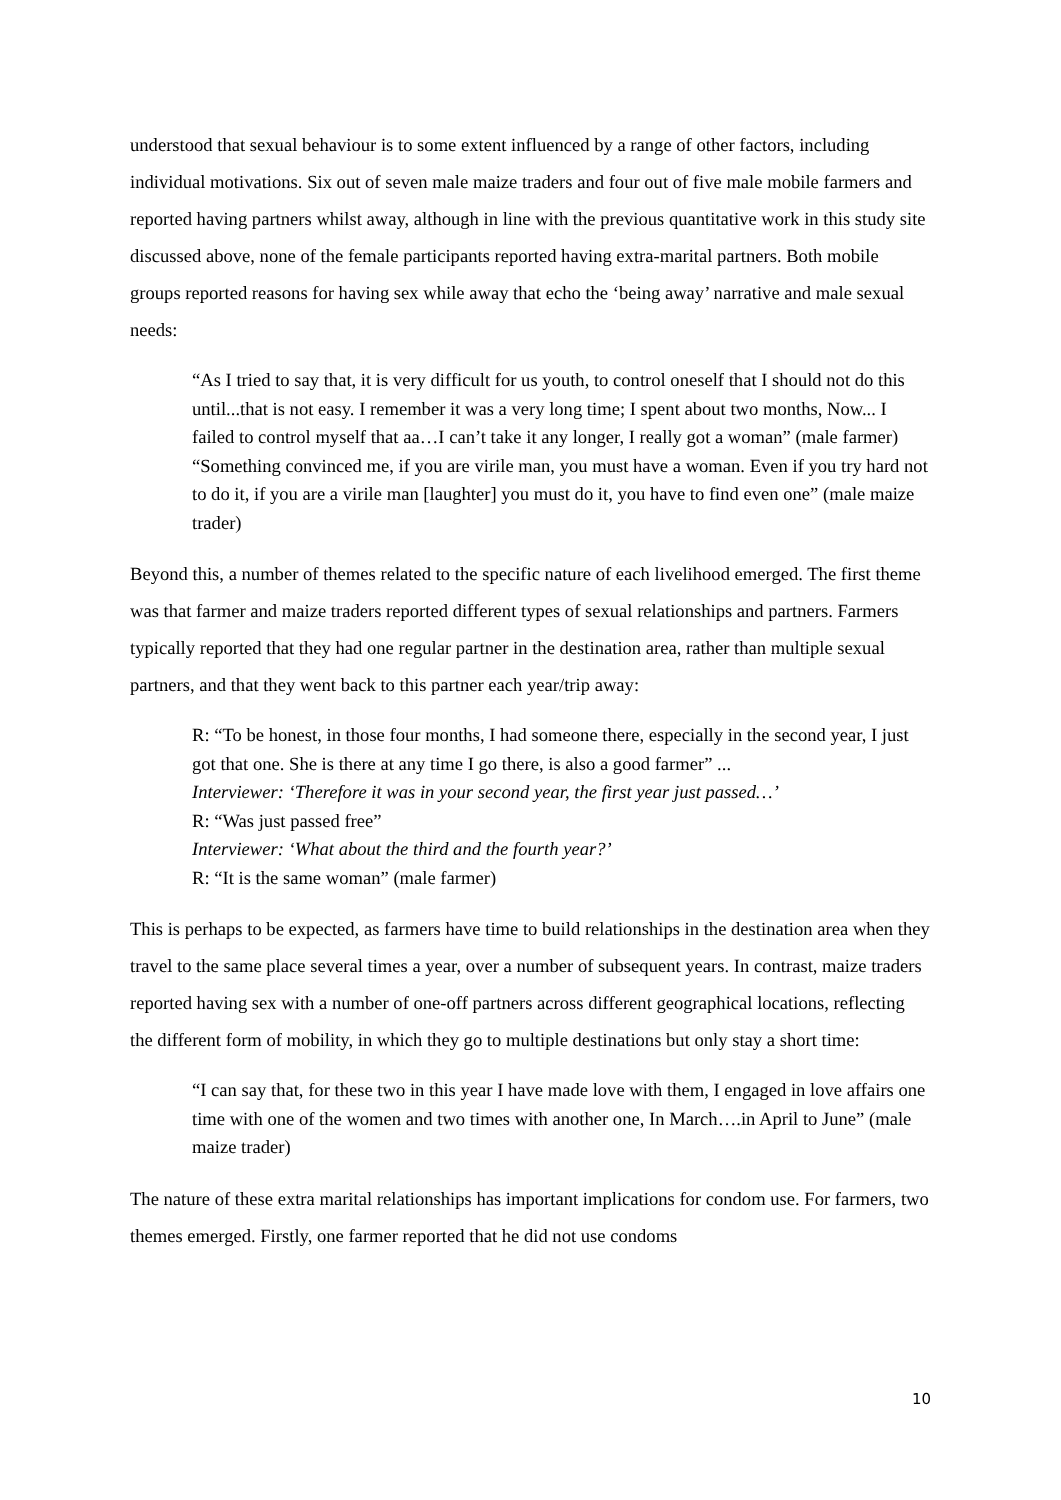understood that sexual behaviour is to some extent influenced by a range of other factors, including individual motivations. Six out of seven male maize traders and four out of five male mobile farmers and reported having partners whilst away, although in line with the previous quantitative work in this study site discussed above, none of the female participants reported having extra-marital partners. Both mobile groups reported reasons for having sex while away that echo the ‘being away’ narrative and male sexual needs:
“As I tried to say that, it is very difficult for us youth, to control oneself that I should not do this until...that is not easy. I remember it was a very long time; I spent about two months, Now... I failed to control myself that aa…I can’t take it any longer, I really got a woman” (male farmer)
“Something convinced me, if you are virile man, you must have a woman. Even if you try hard not to do it, if you are a virile man [laughter] you must do it, you have to find even one” (male maize trader)
Beyond this, a number of themes related to the specific nature of each livelihood emerged. The first theme was that farmer and maize traders reported different types of sexual relationships and partners. Farmers typically reported that they had one regular partner in the destination area, rather than multiple sexual partners, and that they went back to this partner each year/trip away:
R: “To be honest, in those four months, I had someone there, especially in the second year, I just got that one. She is there at any time I go there, is also a good farmer” ...
Interviewer: ‘Therefore it was in your second year, the first year just passed…’
R: “Was just passed free”
Interviewer: ‘What about the third and the fourth year?’
R: “It is the same woman” (male farmer)
This is perhaps to be expected, as farmers have time to build relationships in the destination area when they travel to the same place several times a year, over a number of subsequent years. In contrast, maize traders reported having sex with a number of one-off partners across different geographical locations, reflecting the different form of mobility, in which they go to multiple destinations but only stay a short time:
“I can say that, for these two in this year I have made love with them, I engaged in love affairs one time with one of the women and two times with another one, In March….in April to June” (male maize trader)
The nature of these extra marital relationships has important implications for condom use. For farmers, two themes emerged. Firstly, one farmer reported that he did not use condoms
10